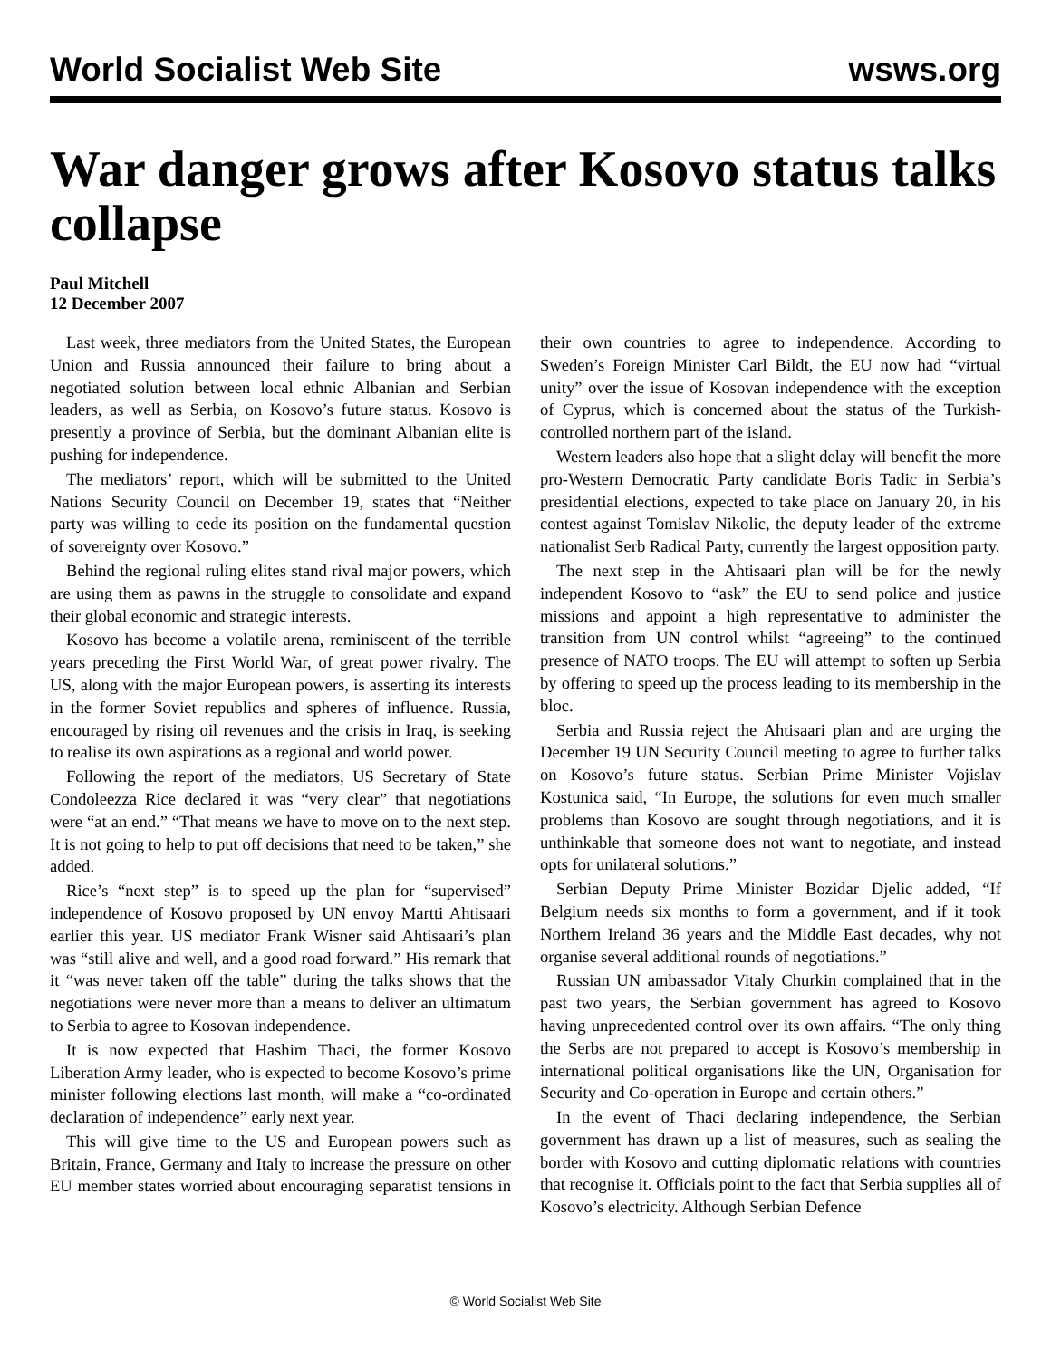World Socialist Web Site wsws.org
War danger grows after Kosovo status talks collapse
Paul Mitchell
12 December 2007
Last week, three mediators from the United States, the European Union and Russia announced their failure to bring about a negotiated solution between local ethnic Albanian and Serbian leaders, as well as Serbia, on Kosovo’s future status. Kosovo is presently a province of Serbia, but the dominant Albanian elite is pushing for independence.
The mediators’ report, which will be submitted to the United Nations Security Council on December 19, states that “Neither party was willing to cede its position on the fundamental question of sovereignty over Kosovo.”
Behind the regional ruling elites stand rival major powers, which are using them as pawns in the struggle to consolidate and expand their global economic and strategic interests.
Kosovo has become a volatile arena, reminiscent of the terrible years preceding the First World War, of great power rivalry. The US, along with the major European powers, is asserting its interests in the former Soviet republics and spheres of influence. Russia, encouraged by rising oil revenues and the crisis in Iraq, is seeking to realise its own aspirations as a regional and world power.
Following the report of the mediators, US Secretary of State Condoleezza Rice declared it was “very clear” that negotiations were “at an end.” “That means we have to move on to the next step. It is not going to help to put off decisions that need to be taken,” she added.
Rice’s “next step” is to speed up the plan for “supervised” independence of Kosovo proposed by UN envoy Martti Ahtisaari earlier this year. US mediator Frank Wisner said Ahtisaari’s plan was “still alive and well, and a good road forward.” His remark that it “was never taken off the table” during the talks shows that the negotiations were never more than a means to deliver an ultimatum to Serbia to agree to Kosovan independence.
It is now expected that Hashim Thaci, the former Kosovo Liberation Army leader, who is expected to become Kosovo’s prime minister following elections last month, will make a “co-ordinated declaration of independence” early next year.
This will give time to the US and European powers such as Britain, France, Germany and Italy to increase the pressure on other EU member states worried about encouraging separatist tensions in their own countries to agree to independence. According to Sweden’s Foreign Minister Carl Bildt, the EU now had “virtual unity” over the issue of Kosovan independence with the exception of Cyprus, which is concerned about the status of the Turkish-controlled northern part of the island.
Western leaders also hope that a slight delay will benefit the more pro-Western Democratic Party candidate Boris Tadic in Serbia’s presidential elections, expected to take place on January 20, in his contest against Tomislav Nikolic, the deputy leader of the extreme nationalist Serb Radical Party, currently the largest opposition party.
The next step in the Ahtisaari plan will be for the newly independent Kosovo to “ask” the EU to send police and justice missions and appoint a high representative to administer the transition from UN control whilst “agreeing” to the continued presence of NATO troops. The EU will attempt to soften up Serbia by offering to speed up the process leading to its membership in the bloc.
Serbia and Russia reject the Ahtisaari plan and are urging the December 19 UN Security Council meeting to agree to further talks on Kosovo’s future status. Serbian Prime Minister Vojislav Kostunica said, “In Europe, the solutions for even much smaller problems than Kosovo are sought through negotiations, and it is unthinkable that someone does not want to negotiate, and instead opts for unilateral solutions.”
Serbian Deputy Prime Minister Bozidar Djelic added, “If Belgium needs six months to form a government, and if it took Northern Ireland 36 years and the Middle East decades, why not organise several additional rounds of negotiations.”
Russian UN ambassador Vitaly Churkin complained that in the past two years, the Serbian government has agreed to Kosovo having unprecedented control over its own affairs. “The only thing the Serbs are not prepared to accept is Kosovo’s membership in international political organisations like the UN, Organisation for Security and Co-operation in Europe and certain others.”
In the event of Thaci declaring independence, the Serbian government has drawn up a list of measures, such as sealing the border with Kosovo and cutting diplomatic relations with countries that recognise it. Officials point to the fact that Serbia supplies all of Kosovo’s electricity. Although Serbian Defence
© World Socialist Web Site